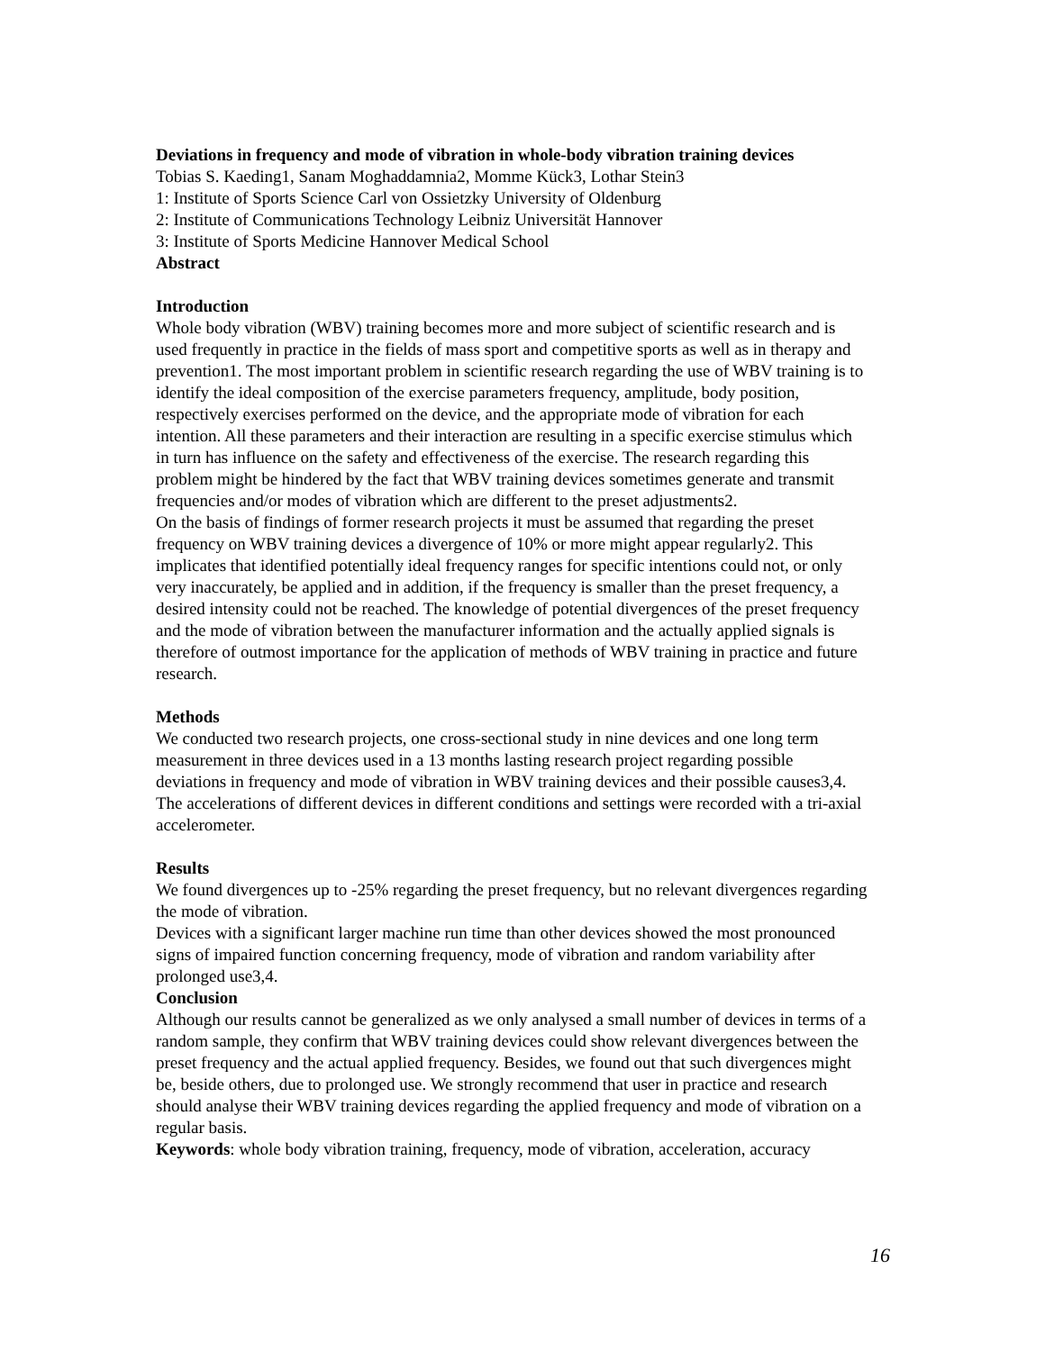Deviations in frequency and mode of vibration in whole-body vibration training devices
Tobias S. Kaeding1, Sanam Moghaddamnia2, Momme Kück3, Lothar Stein3
1: Institute of Sports Science Carl von Ossietzky University of Oldenburg
2: Institute of Communications Technology Leibniz Universität Hannover
3: Institute of Sports Medicine Hannover Medical School
Abstract
Introduction
Whole body vibration (WBV) training becomes more and more subject of scientific research and is used frequently in practice in the fields of mass sport and competitive sports as well as in therapy and prevention1. The most important problem in scientific research regarding the use of WBV training is to identify the ideal composition of the exercise parameters frequency, amplitude, body position, respectively exercises performed on the device, and the appropriate mode of vibration for each intention. All these parameters and their interaction are resulting in a specific exercise stimulus which in turn has influence on the safety and effectiveness of the exercise. The research regarding this problem might be hindered by the fact that WBV training devices sometimes generate and transmit frequencies and/or modes of vibration which are different to the preset adjustments2.
On the basis of findings of former research projects it must be assumed that regarding the preset frequency on WBV training devices a divergence of 10% or more might appear regularly2. This implicates that identified potentially ideal frequency ranges for specific intentions could not, or only very inaccurately, be applied and in addition, if the frequency is smaller than the preset frequency, a desired intensity could not be reached. The knowledge of potential divergences of the preset frequency and the mode of vibration between the manufacturer information and the actually applied signals is therefore of outmost importance for the application of methods of WBV training in practice and future research.
Methods
We conducted two research projects, one cross-sectional study in nine devices and one long term measurement in three devices used in a 13 months lasting research project regarding possible deviations in frequency and mode of vibration in WBV training devices and their possible causes3,4. The accelerations of different devices in different conditions and settings were recorded with a tri-axial accelerometer.
Results
We found divergences up to -25% regarding the preset frequency, but no relevant divergences regarding the mode of vibration.
Devices with a significant larger machine run time than other devices showed the most pronounced signs of impaired function concerning frequency, mode of vibration and random variability after prolonged use3,4.
Conclusion
Although our results cannot be generalized as we only analysed a small number of devices in terms of a random sample, they confirm that WBV training devices could show relevant divergences between the preset frequency and the actual applied frequency. Besides, we found out that such divergences might be, beside others, due to prolonged use. We strongly recommend that user in practice and research should analyse their WBV training devices regarding the applied frequency and mode of vibration on a regular basis.
Keywords: whole body vibration training, frequency, mode of vibration, acceleration, accuracy
16